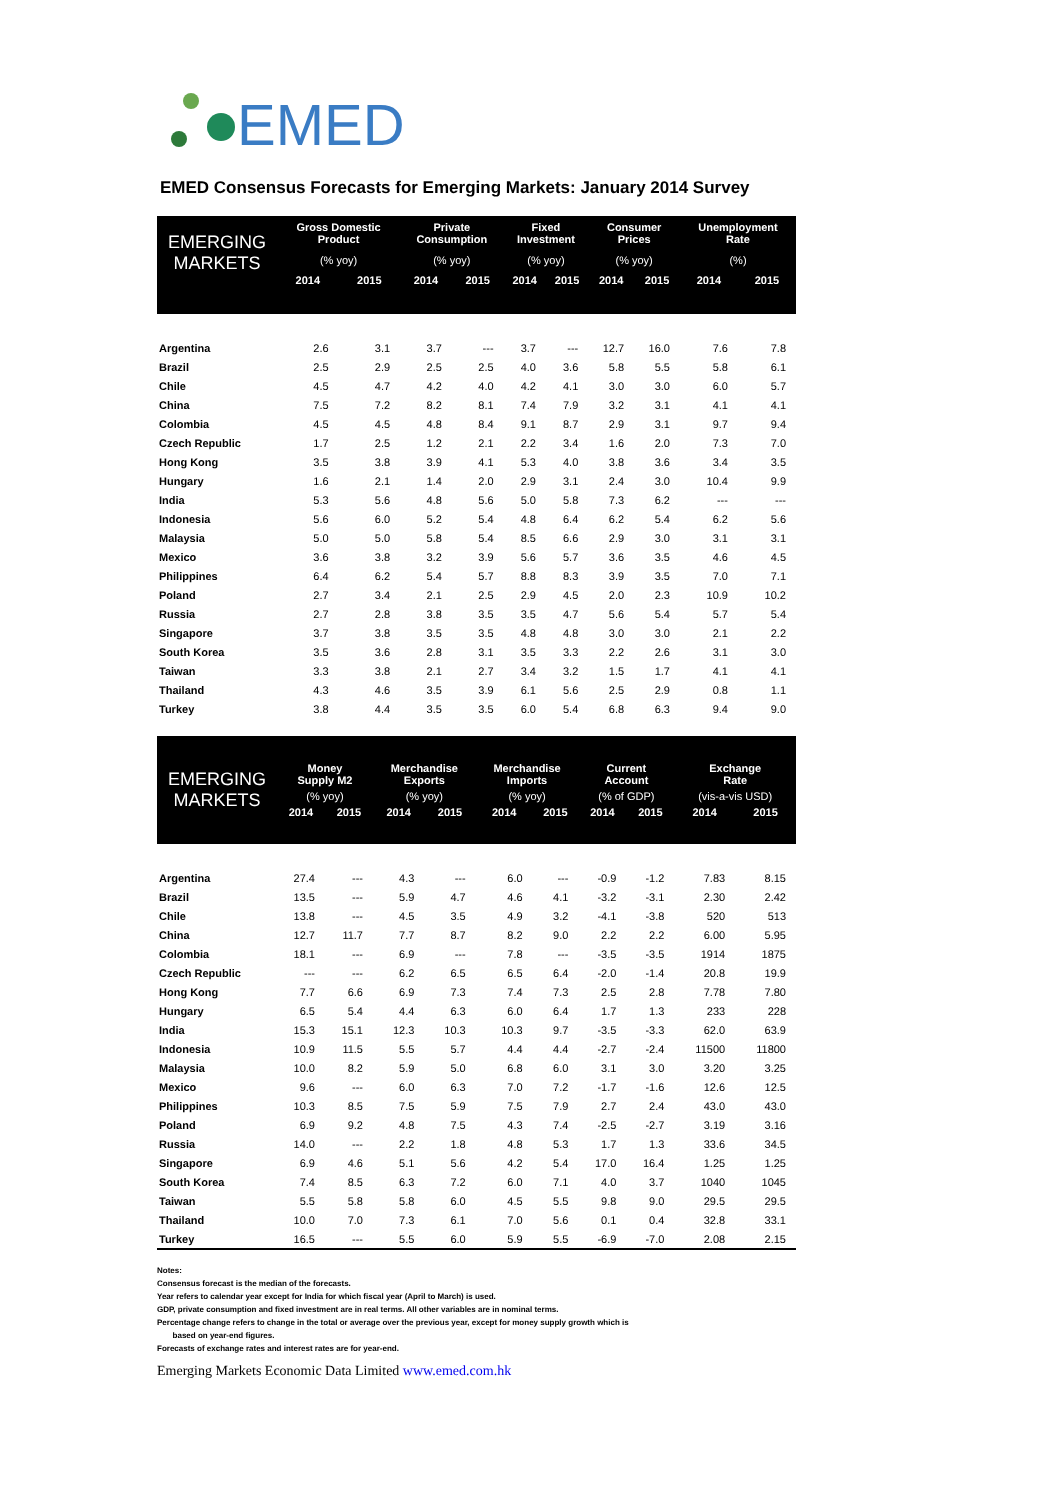EMED
EMED Consensus Forecasts for Emerging Markets: January 2014 Survey
| EMERGING MARKETS | Gross Domestic Product | | Private Consumption | | Fixed Investment | | Consumer Prices | | Unemployment Rate | |
| --- | --- | --- | --- | --- | --- | --- | --- | --- | --- | --- |
| | (% yoy) | | (% yoy) | | (% yoy) | | (% yoy) | | (%) | |
| | 2014 | 2015 | 2014 | 2015 | 2014 | 2015 | 2014 | 2015 | 2014 | 2015 |
| Argentina | 2.6 | 3.1 | 3.7 | --- | 3.7 | --- | 12.7 | 16.0 | 7.6 | 7.8 |
| Brazil | 2.5 | 2.9 | 2.5 | 2.5 | 4.0 | 3.6 | 5.8 | 5.5 | 5.8 | 6.1 |
| Chile | 4.5 | 4.7 | 4.2 | 4.0 | 4.2 | 4.1 | 3.0 | 3.0 | 6.0 | 5.7 |
| China | 7.5 | 7.2 | 8.2 | 8.1 | 7.4 | 7.9 | 3.2 | 3.1 | 4.1 | 4.1 |
| Colombia | 4.5 | 4.5 | 4.8 | 8.4 | 9.1 | 8.7 | 2.9 | 3.1 | 9.7 | 9.4 |
| Czech Republic | 1.7 | 2.5 | 1.2 | 2.1 | 2.2 | 3.4 | 1.6 | 2.0 | 7.3 | 7.0 |
| Hong Kong | 3.5 | 3.8 | 3.9 | 4.1 | 5.3 | 4.0 | 3.8 | 3.6 | 3.4 | 3.5 |
| Hungary | 1.6 | 2.1 | 1.4 | 2.0 | 2.9 | 3.1 | 2.4 | 3.0 | 10.4 | 9.9 |
| India | 5.3 | 5.6 | 4.8 | 5.6 | 5.0 | 5.8 | 7.3 | 6.2 | --- | --- |
| Indonesia | 5.6 | 6.0 | 5.2 | 5.4 | 4.8 | 6.4 | 6.2 | 5.4 | 6.2 | 5.6 |
| Malaysia | 5.0 | 5.0 | 5.8 | 5.4 | 8.5 | 6.6 | 2.9 | 3.0 | 3.1 | 3.1 |
| Mexico | 3.6 | 3.8 | 3.2 | 3.9 | 5.6 | 5.7 | 3.6 | 3.5 | 4.6 | 4.5 |
| Philippines | 6.4 | 6.2 | 5.4 | 5.7 | 8.8 | 8.3 | 3.9 | 3.5 | 7.0 | 7.1 |
| Poland | 2.7 | 3.4 | 2.1 | 2.5 | 2.9 | 4.5 | 2.0 | 2.3 | 10.9 | 10.2 |
| Russia | 2.7 | 2.8 | 3.8 | 3.5 | 3.5 | 4.7 | 5.6 | 5.4 | 5.7 | 5.4 |
| Singapore | 3.7 | 3.8 | 3.5 | 3.5 | 4.8 | 4.8 | 3.0 | 3.0 | 2.1 | 2.2 |
| South Korea | 3.5 | 3.6 | 2.8 | 3.1 | 3.5 | 3.3 | 2.2 | 2.6 | 3.1 | 3.0 |
| Taiwan | 3.3 | 3.8 | 2.1 | 2.7 | 3.4 | 3.2 | 1.5 | 1.7 | 4.1 | 4.1 |
| Thailand | 4.3 | 4.6 | 3.5 | 3.9 | 6.1 | 5.6 | 2.5 | 2.9 | 0.8 | 1.1 |
| Turkey | 3.8 | 4.4 | 3.5 | 3.5 | 6.0 | 5.4 | 6.8 | 6.3 | 9.4 | 9.0 |
| EMERGING MARKETS | Money Supply M2 | | Merchandise Exports | | Merchandise Imports | | Current Account | | Exchange Rate | |
| --- | --- | --- | --- | --- | --- | --- | --- | --- | --- | --- |
| | (% yoy) | | (% yoy) | | (% yoy) | | (% of GDP) | | (vis-a-vis USD) | |
| | 2014 | 2015 | 2014 | 2015 | 2014 | 2015 | 2014 | 2015 | 2014 | 2015 |
| Argentina | 27.4 | --- | 4.3 | --- | 6.0 | --- | -0.9 | -1.2 | 7.83 | 8.15 |
| Brazil | 13.5 | --- | 5.9 | 4.7 | 4.6 | 4.1 | -3.2 | -3.1 | 2.30 | 2.42 |
| Chile | 13.8 | --- | 4.5 | 3.5 | 4.9 | 3.2 | -4.1 | -3.8 | 520 | 513 |
| China | 12.7 | 11.7 | 7.7 | 8.7 | 8.2 | 9.0 | 2.2 | 2.2 | 6.00 | 5.95 |
| Colombia | 18.1 | --- | 6.9 | --- | 7.8 | --- | -3.5 | -3.5 | 1914 | 1875 |
| Czech Republic | --- | --- | 6.2 | 6.5 | 6.5 | 6.4 | -2.0 | -1.4 | 20.8 | 19.9 |
| Hong Kong | 7.7 | 6.6 | 6.9 | 7.3 | 7.4 | 7.3 | 2.5 | 2.8 | 7.78 | 7.80 |
| Hungary | 6.5 | 5.4 | 4.4 | 6.3 | 6.0 | 6.4 | 1.7 | 1.3 | 233 | 228 |
| India | 15.3 | 15.1 | 12.3 | 10.3 | 10.3 | 9.7 | -3.5 | -3.3 | 62.0 | 63.9 |
| Indonesia | 10.9 | 11.5 | 5.5 | 5.7 | 4.4 | 4.4 | -2.7 | -2.4 | 11500 | 11800 |
| Malaysia | 10.0 | 8.2 | 5.9 | 5.0 | 6.8 | 6.0 | 3.1 | 3.0 | 3.20 | 3.25 |
| Mexico | 9.6 | --- | 6.0 | 6.3 | 7.0 | 7.2 | -1.7 | -1.6 | 12.6 | 12.5 |
| Philippines | 10.3 | 8.5 | 7.5 | 5.9 | 7.5 | 7.9 | 2.7 | 2.4 | 43.0 | 43.0 |
| Poland | 6.9 | 9.2 | 4.8 | 7.5 | 4.3 | 7.4 | -2.5 | -2.7 | 3.19 | 3.16 |
| Russia | 14.0 | --- | 2.2 | 1.8 | 4.8 | 5.3 | 1.7 | 1.3 | 33.6 | 34.5 |
| Singapore | 6.9 | 4.6 | 5.1 | 5.6 | 4.2 | 5.4 | 17.0 | 16.4 | 1.25 | 1.25 |
| South Korea | 7.4 | 8.5 | 6.3 | 7.2 | 6.0 | 7.1 | 4.0 | 3.7 | 1040 | 1045 |
| Taiwan | 5.5 | 5.8 | 5.8 | 6.0 | 4.5 | 5.5 | 9.8 | 9.0 | 29.5 | 29.5 |
| Thailand | 10.0 | 7.0 | 7.3 | 6.1 | 7.0 | 5.6 | 0.1 | 0.4 | 32.8 | 33.1 |
| Turkey | 16.5 | --- | 5.5 | 6.0 | 5.9 | 5.5 | -6.9 | -7.0 | 2.08 | 2.15 |
Notes:
Consensus forecast is the median of the forecasts.
Year refers to calendar year except for India for which fiscal year (April to March) is used.
GDP, private consumption and fixed investment are in real terms. All other variables are in nominal terms.
Percentage change refers to change in the total or average over the previous year, except for money supply growth which is
based on year-end figures.
Forecasts of exchange rates and interest rates are for year-end.
Emerging Markets Economic Data Limited www.emed.com.hk